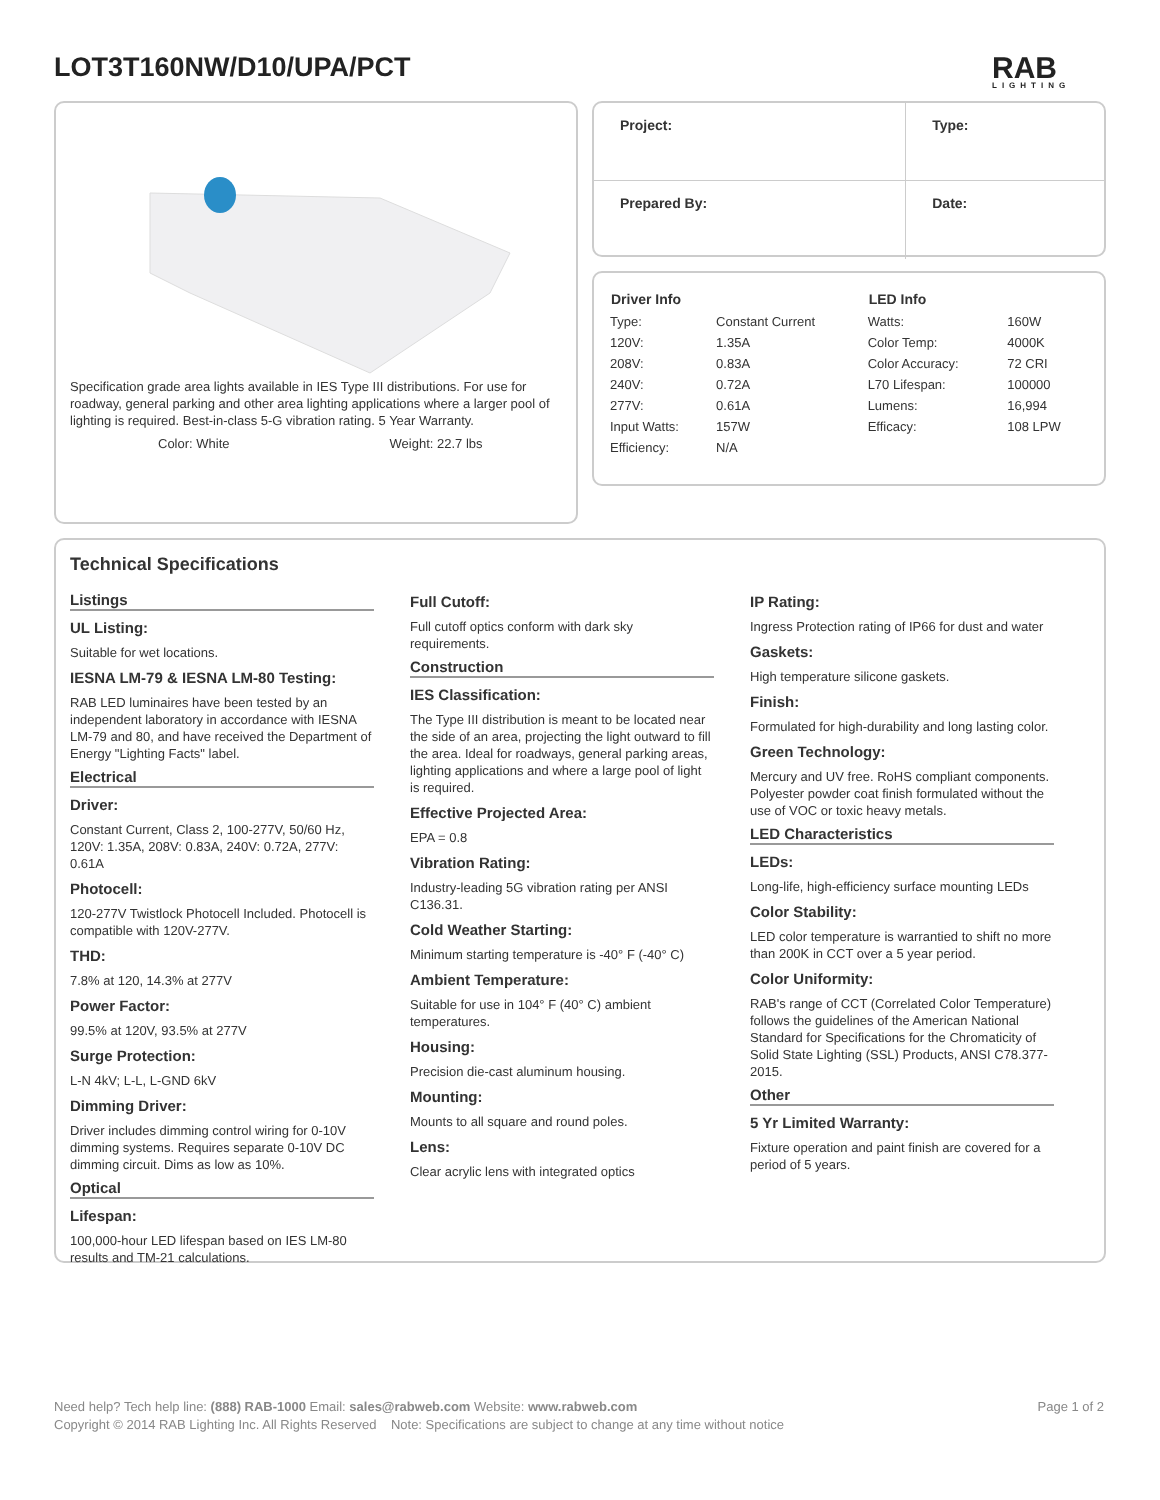LOT3T160NW/D10/UPA/PCT RAB
LIGHTING
Specification grade area lights available in IES Type III distributions. For use for roadway, general parking and other area lighting applications where a larger pool of lighting is required. Best-in-class 5-G vibration rating. 5 Year Warranty.
Color: White Weight: 22.7 lbs
| Project: | Type: |
| Prepared By: | Date: |
| Driver Info | | LED Info | |
| --- | --- | --- | --- |
| Type: | Constant Current | Watts: | 160W |
| 120V: | 1.35A | Color Temp: | 4000K |
| 208V: | 0.83A | Color Accuracy: | 72 CRI |
| 240V: | 0.72A | L70 Lifespan: | 100000 |
| 277V: | 0.61A | Lumens: | 16,994 |
| Input Watts: | 157W | Efficacy: | 108 LPW |
| Efficiency: | N/A | | |
Technical Specifications
Listings
UL Listing:
Suitable for wet locations.
IESNA LM-79 & IESNA LM-80 Testing:
RAB LED luminaires have been tested by an independent laboratory in accordance with IESNA LM-79 and 80, and have received the Department of Energy "Lighting Facts" label.
Electrical
Driver:
Constant Current, Class 2, 100-277V, 50/60 Hz, 120V: 1.35A, 208V: 0.83A, 240V: 0.72A, 277V: 0.61A
Photocell:
120-277V Twistlock Photocell Included. Photocell is compatible with 120V-277V.
THD:
7.8% at 120, 14.3% at 277V
Power Factor:
99.5% at 120V, 93.5% at 277V
Surge Protection:
L-N 4kV; L-L, L-GND 6kV
Dimming Driver:
Driver includes dimming control wiring for 0-10V dimming systems. Requires separate 0-10V DC dimming circuit. Dims as low as 10%.
Optical
Lifespan:
100,000-hour LED lifespan based on IES LM-80 results and TM-21 calculations.
Full Cutoff:
Full cutoff optics conform with dark sky requirements.
Construction
IES Classification:
The Type III distribution is meant to be located near the side of an area, projecting the light outward to fill the area. Ideal for roadways, general parking areas, lighting applications and where a large pool of light is required.
Effective Projected Area:
EPA = 0.8
Vibration Rating:
Industry-leading 5G vibration rating per ANSI C136.31.
Cold Weather Starting:
Minimum starting temperature is -40° F (-40° C)
Ambient Temperature:
Suitable for use in 104° F (40° C) ambient temperatures.
Housing:
Precision die-cast aluminum housing.
Mounting:
Mounts to all square and round poles.
Lens:
Clear acrylic lens with integrated optics
IP Rating:
Ingress Protection rating of IP66 for dust and water
Gaskets:
High temperature silicone gaskets.
Finish:
Formulated for high-durability and long lasting color.
Green Technology:
Mercury and UV free. RoHS compliant components. Polyester powder coat finish formulated without the use of VOC or toxic heavy metals.
LED Characteristics
LEDs:
Long-life, high-efficiency surface mounting LEDs
Color Stability:
LED color temperature is warrantied to shift no more than 200K in CCT over a 5 year period.
Color Uniformity:
RAB's range of CCT (Correlated Color Temperature) follows the guidelines of the American National Standard for Specifications for the Chromaticity of Solid State Lighting (SSL) Products, ANSI C78.377-2015.
Other
5 Yr Limited Warranty:
Fixture operation and paint finish are covered for a period of 5 years.
Page 1 of 2 Need help? Tech help line: (888) RAB-1000 Email: sales@rabweb.com Website: www.rabweb.com
Copyright © 2014 RAB Lighting Inc. All Rights Reserved Note: Specifications are subject to change at any time without notice